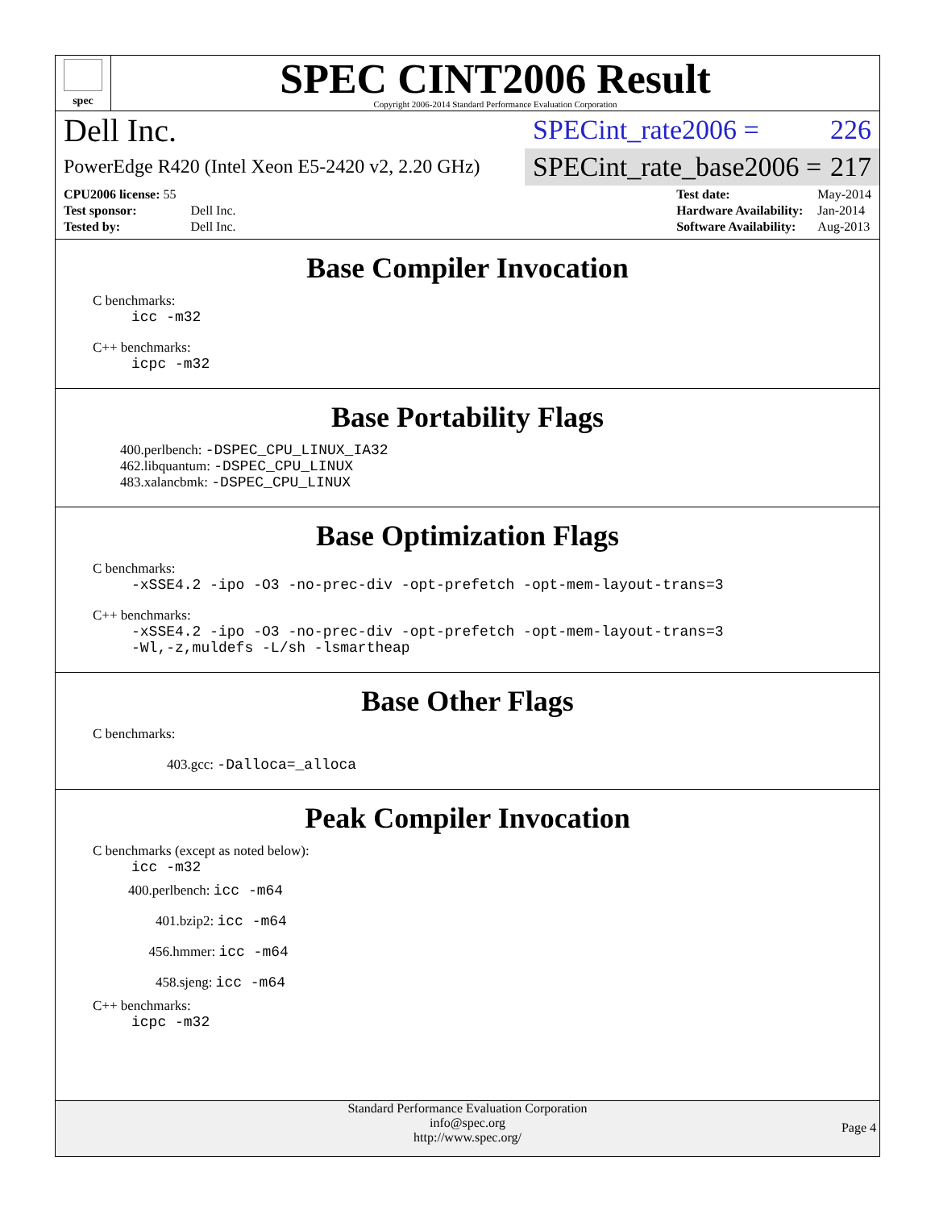spec
SPEC CINT2006 Result
Copyright 2006-2014 Standard Performance Evaluation Corporation
Dell Inc.
PowerEdge R420 (Intel Xeon E5-2420 v2, 2.20 GHz)
SPECint_rate2006 = 226
SPECint_rate_base2006 = 217
| CPU2006 license: 55 | |
| Test sponsor: | Dell Inc. |
| Tested by: | Dell Inc. |
| Test date: | May-2014 |
| Hardware Availability: | Jan-2014 |
| Software Availability: | Aug-2013 |
Base Compiler Invocation
C benchmarks:
icc -m32
C++ benchmarks:
icpc -m32
Base Portability Flags
400.perlbench: -DSPEC_CPU_LINUX_IA32
462.libquantum: -DSPEC_CPU_LINUX
483.xalancbmk: -DSPEC_CPU_LINUX
Base Optimization Flags
C benchmarks:
-xSSE4.2 -ipo -O3 -no-prec-div -opt-prefetch -opt-mem-layout-trans=3
C++ benchmarks:
-xSSE4.2 -ipo -O3 -no-prec-div -opt-prefetch -opt-mem-layout-trans=3
-Wl,-z,muldefs -L/sh -lsmartheap
Base Other Flags
C benchmarks:
403.gcc: -Dalloca=_alloca
Peak Compiler Invocation
C benchmarks (except as noted below):
icc -m32
400.perlbench: icc -m64
401.bzip2: icc -m64
456.hmmer: icc -m64
458.sjeng: icc -m64
C++ benchmarks:
icpc -m32
Standard Performance Evaluation Corporation
info@spec.org
http://www.spec.org/
Page 4